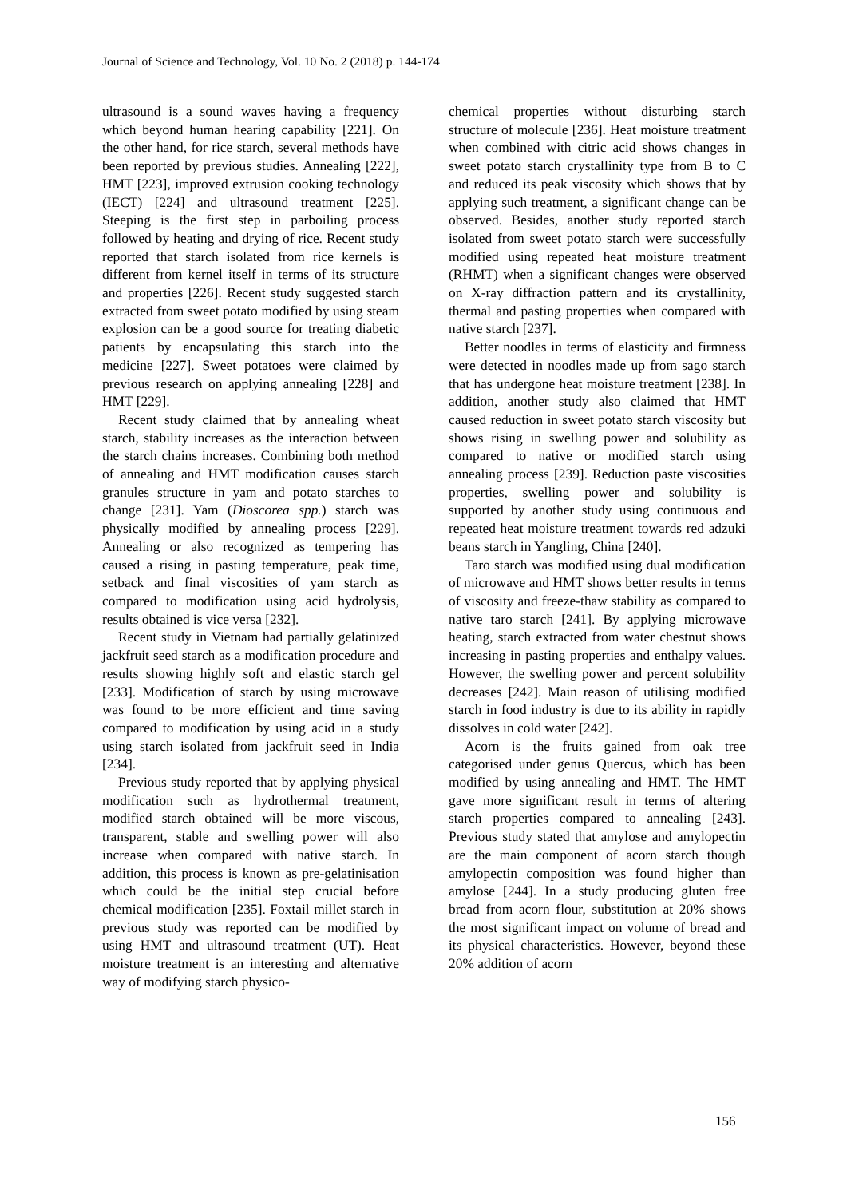Journal of Science and Technology, Vol. 10 No. 2 (2018) p. 144-174
ultrasound is a sound waves having a frequency which beyond human hearing capability [221]. On the other hand, for rice starch, several methods have been reported by previous studies. Annealing [222], HMT [223], improved extrusion cooking technology (IECT) [224] and ultrasound treatment [225]. Steeping is the first step in parboiling process followed by heating and drying of rice. Recent study reported that starch isolated from rice kernels is different from kernel itself in terms of its structure and properties [226]. Recent study suggested starch extracted from sweet potato modified by using steam explosion can be a good source for treating diabetic patients by encapsulating this starch into the medicine [227]. Sweet potatoes were claimed by previous research on applying annealing [228] and HMT [229].
Recent study claimed that by annealing wheat starch, stability increases as the interaction between the starch chains increases. Combining both method of annealing and HMT modification causes starch granules structure in yam and potato starches to change [231]. Yam (Dioscorea spp.) starch was physically modified by annealing process [229]. Annealing or also recognized as tempering has caused a rising in pasting temperature, peak time, setback and final viscosities of yam starch as compared to modification using acid hydrolysis, results obtained is vice versa [232].
Recent study in Vietnam had partially gelatinized jackfruit seed starch as a modification procedure and results showing highly soft and elastic starch gel [233]. Modification of starch by using microwave was found to be more efficient and time saving compared to modification by using acid in a study using starch isolated from jackfruit seed in India [234].
Previous study reported that by applying physical modification such as hydrothermal treatment, modified starch obtained will be more viscous, transparent, stable and swelling power will also increase when compared with native starch. In addition, this process is known as pre-gelatinisation which could be the initial step crucial before chemical modification [235]. Foxtail millet starch in previous study was reported can be modified by using HMT and ultrasound treatment (UT). Heat moisture treatment is an interesting and alternative way of modifying starch physico-
chemical properties without disturbing starch structure of molecule [236]. Heat moisture treatment when combined with citric acid shows changes in sweet potato starch crystallinity type from B to C and reduced its peak viscosity which shows that by applying such treatment, a significant change can be observed. Besides, another study reported starch isolated from sweet potato starch were successfully modified using repeated heat moisture treatment (RHMT) when a significant changes were observed on X-ray diffraction pattern and its crystallinity, thermal and pasting properties when compared with native starch [237].
Better noodles in terms of elasticity and firmness were detected in noodles made up from sago starch that has undergone heat moisture treatment [238]. In addition, another study also claimed that HMT caused reduction in sweet potato starch viscosity but shows rising in swelling power and solubility as compared to native or modified starch using annealing process [239]. Reduction paste viscosities properties, swelling power and solubility is supported by another study using continuous and repeated heat moisture treatment towards red adzuki beans starch in Yangling, China [240].
Taro starch was modified using dual modification of microwave and HMT shows better results in terms of viscosity and freeze-thaw stability as compared to native taro starch [241]. By applying microwave heating, starch extracted from water chestnut shows increasing in pasting properties and enthalpy values. However, the swelling power and percent solubility decreases [242]. Main reason of utilising modified starch in food industry is due to its ability in rapidly dissolves in cold water [242].
Acorn is the fruits gained from oak tree categorised under genus Quercus, which has been modified by using annealing and HMT. The HMT gave more significant result in terms of altering starch properties compared to annealing [243]. Previous study stated that amylose and amylopectin are the main component of acorn starch though amylopectin composition was found higher than amylose [244]. In a study producing gluten free bread from acorn flour, substitution at 20% shows the most significant impact on volume of bread and its physical characteristics. However, beyond these 20% addition of acorn
156